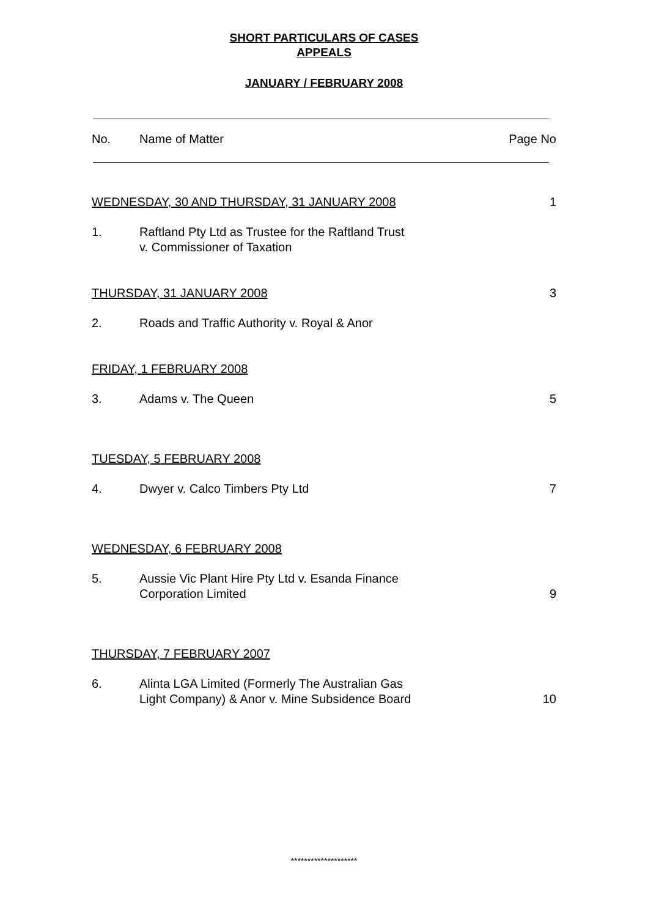SHORT PARTICULARS OF CASES
APPEALS
JANUARY / FEBRUARY 2008
| No. | Name of Matter | Page No |
| WEDNESDAY, 30 AND THURSDAY, 31 JANUARY 2008 | | 1 |
| 1. | Raftland Pty Ltd as Trustee for the Raftland Trust v. Commissioner of Taxation | |
| THURSDAY, 31 JANUARY 2008 | | 3 |
| 2. | Roads and Traffic Authority v. Royal & Anor | |
| FRIDAY, 1 FEBRUARY 2008 | | |
| 3. | Adams v. The Queen | 5 |
| TUESDAY, 5 FEBRUARY 2008 | | |
| 4. | Dwyer v. Calco Timbers Pty Ltd | 7 |
| WEDNESDAY, 6 FEBRUARY 2008 | | |
| 5. | Aussie Vic Plant Hire Pty Ltd v. Esanda Finance Corporation Limited | 9 |
| THURSDAY, 7 FEBRUARY 2007 | | |
| 6. | Alinta LGA Limited (Formerly The Australian Gas Light Company) & Anor v. Mine Subsidence Board | 10 |
********************